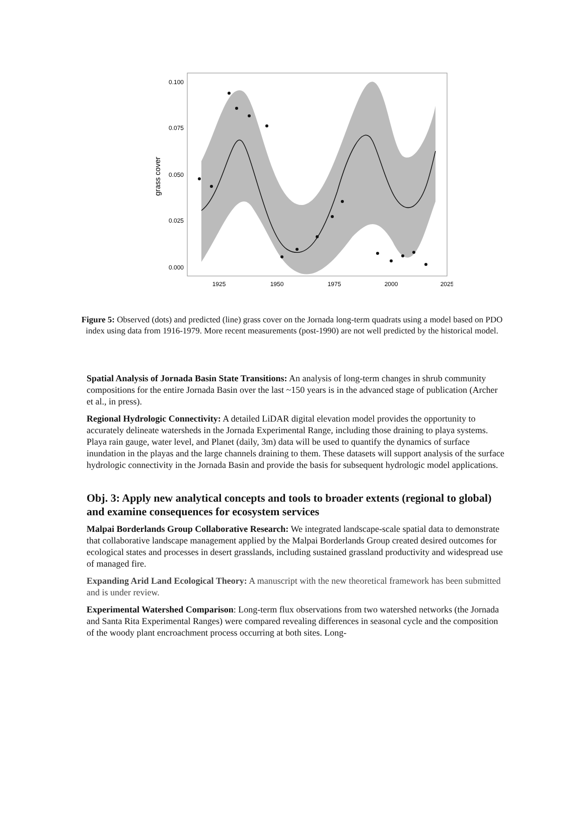0.100
0.075
0.050
0.025
0.000
1925
1950
1975
2000
2025
grass cover
Figure 5: Observed (dots) and predicted (line) grass cover on the Jornada long-term quadrats using a model based on PDO index using data from 1916-1979. More recent measurements (post-1990) are not well predicted by the historical model.
Spatial Analysis of Jornada Basin State Transitions: An analysis of long-term changes in shrub community compositions for the entire Jornada Basin over the last ~150 years is in the advanced stage of publication (Archer et al., in press).
Regional Hydrologic Connectivity: A detailed LiDAR digital elevation model provides the opportunity to accurately delineate watersheds in the Jornada Experimental Range, including those draining to playa systems. Playa rain gauge, water level, and Planet (daily, 3m) data will be used to quantify the dynamics of surface inundation in the playas and the large channels draining to them. These datasets will support analysis of the surface hydrologic connectivity in the Jornada Basin and provide the basis for subsequent hydrologic model applications.
Obj. 3: Apply new analytical concepts and tools to broader extents (regional to global) and examine consequences for ecosystem services
Malpai Borderlands Group Collaborative Research: We integrated landscape-scale spatial data to demonstrate that collaborative landscape management applied by the Malpai Borderlands Group created desired outcomes for ecological states and processes in desert grasslands, including sustained grassland productivity and widespread use of managed fire.
Expanding Arid Land Ecological Theory: A manuscript with the new theoretical framework has been submitted and is under review.
Experimental Watershed Comparison: Long-term flux observations from two watershed networks (the Jornada and Santa Rita Experimental Ranges) were compared revealing differences in seasonal cycle and the composition of the woody plant encroachment process occurring at both sites. Long-